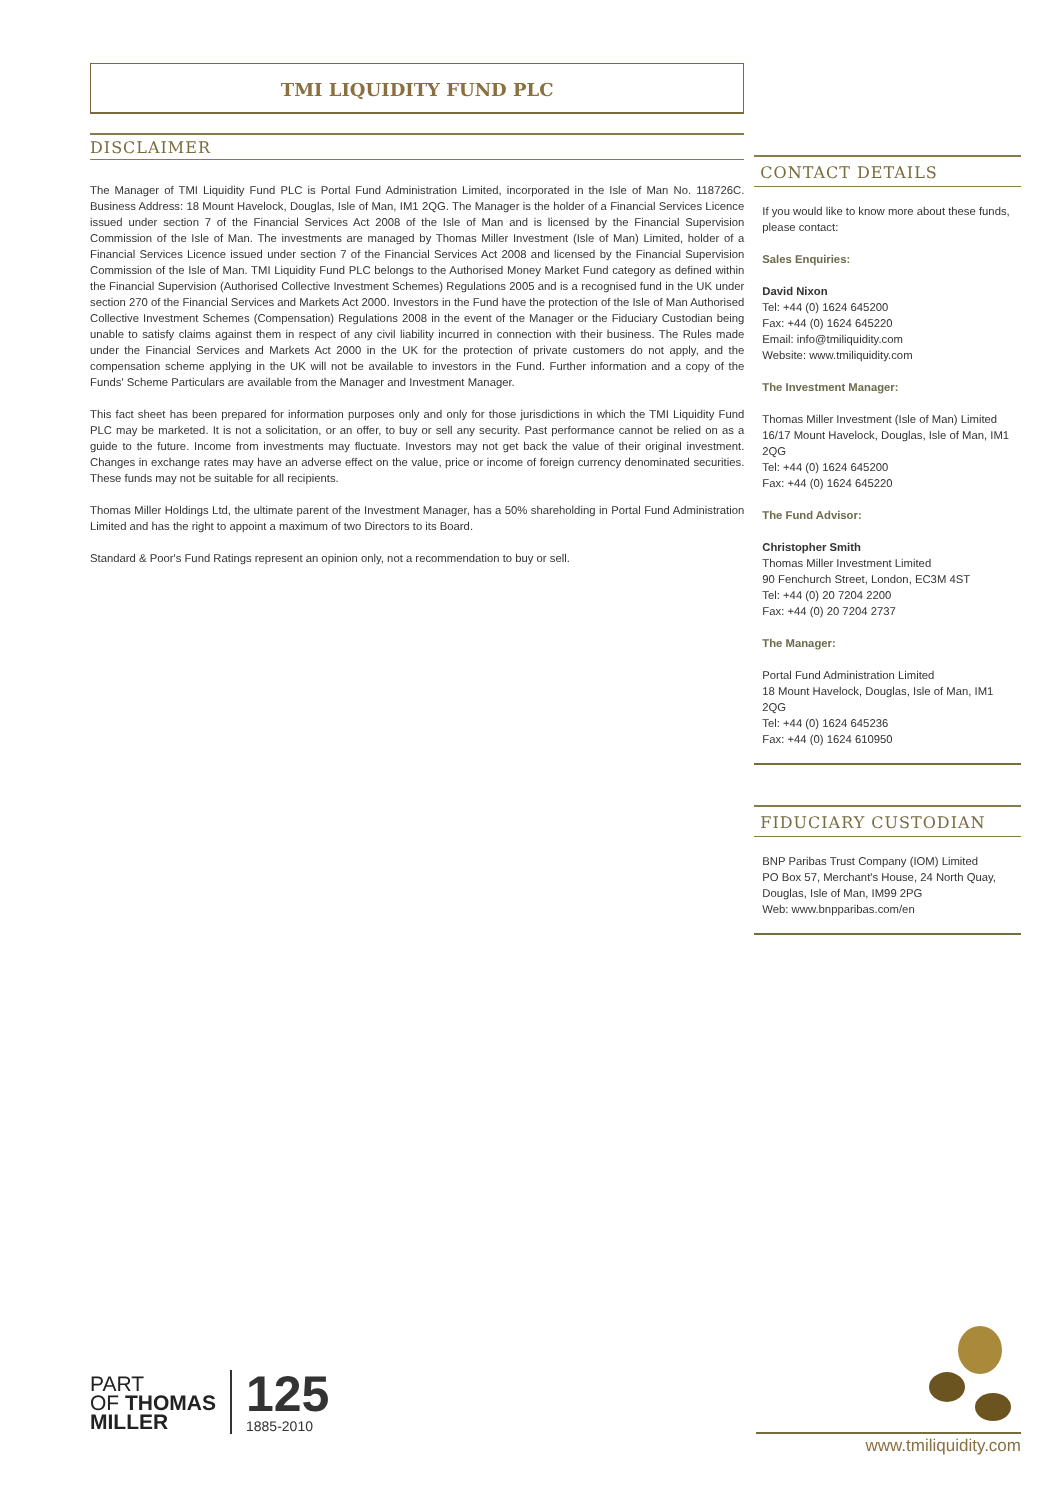TMI LIQUIDITY FUND PLC
DISCLAIMER
The Manager of TMI Liquidity Fund PLC is Portal Fund Administration Limited, incorporated in the Isle of Man No. 118726C. Business Address: 18 Mount Havelock, Douglas, Isle of Man, IM1 2QG. The Manager is the holder of a Financial Services Licence issued under section 7 of the Financial Services Act 2008 of the Isle of Man and is licensed by the Financial Supervision Commission of the Isle of Man. The investments are managed by Thomas Miller Investment (Isle of Man) Limited, holder of a Financial Services Licence issued under section 7 of the Financial Services Act 2008 and licensed by the Financial Supervision Commission of the Isle of Man. TMI Liquidity Fund PLC belongs to the Authorised Money Market Fund category as defined within the Financial Supervision (Authorised Collective Investment Schemes) Regulations 2005 and is a recognised fund in the UK under section 270 of the Financial Services and Markets Act 2000. Investors in the Fund have the protection of the Isle of Man Authorised Collective Investment Schemes (Compensation) Regulations 2008 in the event of the Manager or the Fiduciary Custodian being unable to satisfy claims against them in respect of any civil liability incurred in connection with their business. The Rules made under the Financial Services and Markets Act 2000 in the UK for the protection of private customers do not apply, and the compensation scheme applying in the UK will not be available to investors in the Fund. Further information and a copy of the Funds' Scheme Particulars are available from the Manager and Investment Manager.
This fact sheet has been prepared for information purposes only and only for those jurisdictions in which the TMI Liquidity Fund PLC may be marketed. It is not a solicitation, or an offer, to buy or sell any security. Past performance cannot be relied on as a guide to the future. Income from investments may fluctuate. Investors may not get back the value of their original investment. Changes in exchange rates may have an adverse effect on the value, price or income of foreign currency denominated securities. These funds may not be suitable for all recipients.
Thomas Miller Holdings Ltd, the ultimate parent of the Investment Manager, has a 50% shareholding in Portal Fund Administration Limited and has the right to appoint a maximum of two Directors to its Board.
Standard & Poor's Fund Ratings represent an opinion only, not a recommendation to buy or sell.
CONTACT DETAILS
If you would like to know more about these funds, please contact:
Sales Enquiries:
David Nixon
Tel: +44 (0) 1624 645200
Fax: +44 (0) 1624 645220
Email: info@tmiliquidity.com
Website: www.tmiliquidity.com
The Investment Manager:
Thomas Miller Investment (Isle of Man) Limited
16/17 Mount Havelock, Douglas, Isle of Man, IM1 2QG
Tel: +44 (0) 1624 645200
Fax: +44 (0) 1624 645220
The Fund Advisor:
Christopher Smith
Thomas Miller Investment Limited
90 Fenchurch Street, London, EC3M 4ST
Tel: +44 (0) 20 7204 2200
Fax: +44 (0) 20 7204 2737
The Manager:
Portal Fund Administration Limited
18 Mount Havelock, Douglas, Isle of Man, IM1 2QG
Tel: +44 (0) 1624 645236
Fax: +44 (0) 1624 610950
FIDUCIARY CUSTODIAN
BNP Paribas Trust Company (IOM) Limited
PO Box 57, Merchant's House, 24 North Quay, Douglas, Isle of Man, IM99 2PG
Web: www.bnpparibas.com/en
PART
OF THOMAS
MILLER
125
1885-2010
www.tmiliquidity.com